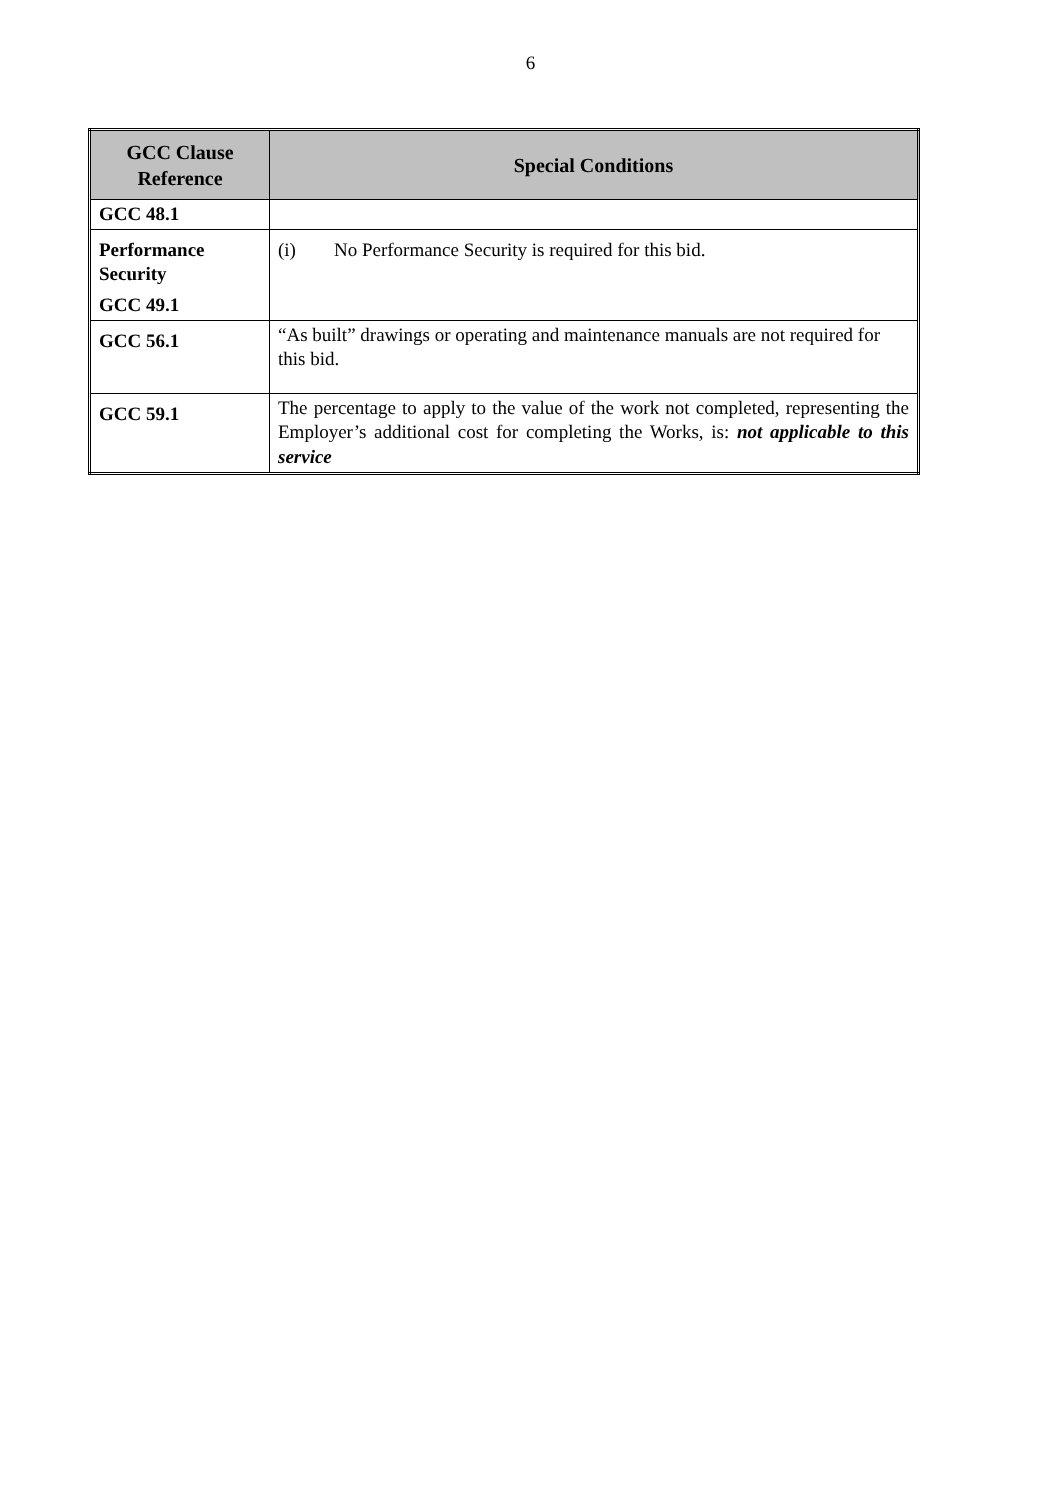6
| GCC Clause Reference | Special Conditions |
| --- | --- |
| GCC 48.1 | |
| Performance Security GCC 49.1 | (i) No Performance Security is required for this bid. |
| GCC 56.1 | “As built” drawings or operating and maintenance manuals are not required for this bid. |
| GCC 59.1 | The percentage to apply to the value of the work not completed, representing the Employer’s additional cost for completing the Works, is: not applicable to this service |